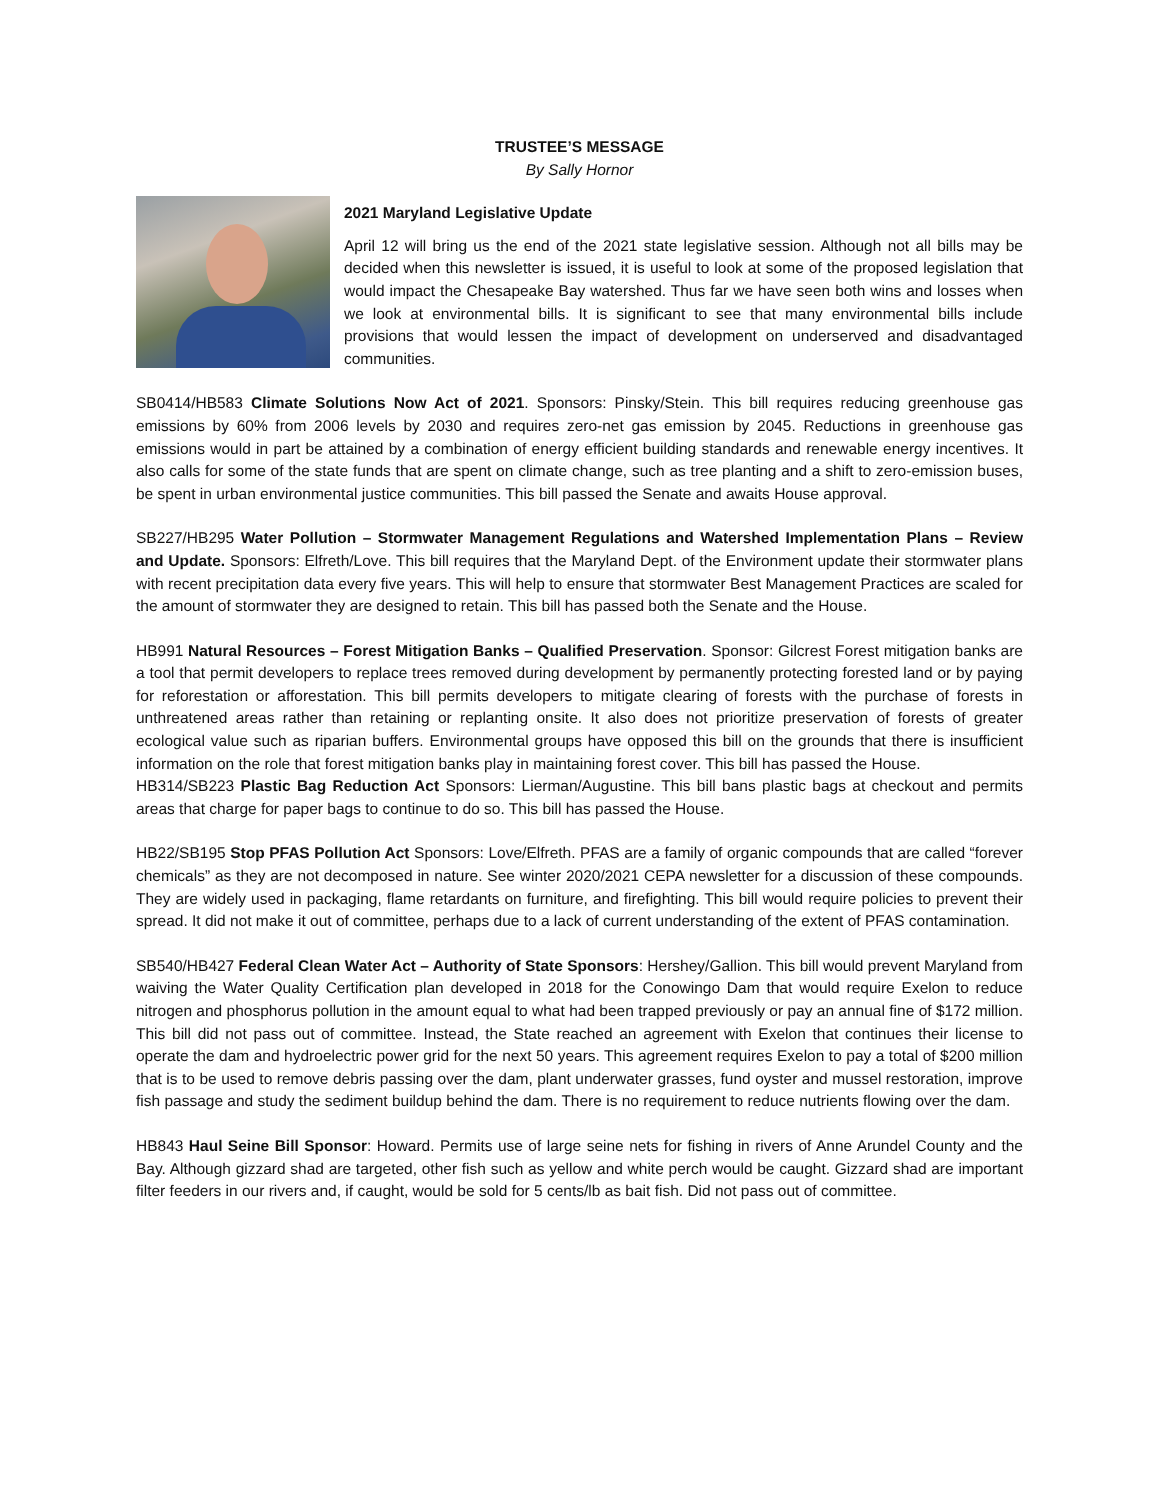TRUSTEE’S MESSAGE
By Sally Hornor
2021 Maryland Legislative Update
April 12 will bring us the end of the 2021 state legislative session. Although not all bills may be decided when this newsletter is issued, it is useful to look at some of the proposed legislation that would impact the Chesapeake Bay watershed. Thus far we have seen both wins and losses when we look at environmental bills. It is significant to see that many environmental bills include provisions that would lessen the impact of development on underserved and disadvantaged communities.
SB0414/HB583 Climate Solutions Now Act of 2021. Sponsors: Pinsky/Stein. This bill requires reducing greenhouse gas emissions by 60% from 2006 levels by 2030 and requires zero-net gas emission by 2045. Reductions in greenhouse gas emissions would in part be attained by a combination of energy efficient building standards and renewable energy incentives. It also calls for some of the state funds that are spent on climate change, such as tree planting and a shift to zero-emission buses, be spent in urban environmental justice communities. This bill passed the Senate and awaits House approval.
SB227/HB295 Water Pollution – Stormwater Management Regulations and Watershed Implementation Plans – Review and Update. Sponsors: Elfreth/Love. This bill requires that the Maryland Dept. of the Environment update their stormwater plans with recent precipitation data every five years. This will help to ensure that stormwater Best Management Practices are scaled for the amount of stormwater they are designed to retain. This bill has passed both the Senate and the House.
HB991 Natural Resources – Forest Mitigation Banks – Qualified Preservation. Sponsor: Gilcrest Forest mitigation banks are a tool that permit developers to replace trees removed during development by permanently protecting forested land or by paying for reforestation or afforestation. This bill permits developers to mitigate clearing of forests with the purchase of forests in unthreatened areas rather than retaining or replanting onsite. It also does not prioritize preservation of forests of greater ecological value such as riparian buffers. Environmental groups have opposed this bill on the grounds that there is insufficient information on the role that forest mitigation banks play in maintaining forest cover. This bill has passed the House.
HB314/SB223 Plastic Bag Reduction Act Sponsors: Lierman/Augustine. This bill bans plastic bags at checkout and permits areas that charge for paper bags to continue to do so. This bill has passed the House.
HB22/SB195 Stop PFAS Pollution Act Sponsors: Love/Elfreth. PFAS are a family of organic compounds that are called “forever chemicals” as they are not decomposed in nature. See winter 2020/2021 CEPA newsletter for a discussion of these compounds. They are widely used in packaging, flame retardants on furniture, and firefighting. This bill would require policies to prevent their spread. It did not make it out of committee, perhaps due to a lack of current understanding of the extent of PFAS contamination.
SB540/HB427 Federal Clean Water Act – Authority of State Sponsors: Hershey/Gallion. This bill would prevent Maryland from waiving the Water Quality Certification plan developed in 2018 for the Conowingo Dam that would require Exelon to reduce nitrogen and phosphorus pollution in the amount equal to what had been trapped previously or pay an annual fine of $172 million. This bill did not pass out of committee. Instead, the State reached an agreement with Exelon that continues their license to operate the dam and hydroelectric power grid for the next 50 years. This agreement requires Exelon to pay a total of $200 million that is to be used to remove debris passing over the dam, plant underwater grasses, fund oyster and mussel restoration, improve fish passage and study the sediment buildup behind the dam. There is no requirement to reduce nutrients flowing over the dam.
HB843 Haul Seine Bill Sponsor: Howard. Permits use of large seine nets for fishing in rivers of Anne Arundel County and the Bay. Although gizzard shad are targeted, other fish such as yellow and white perch would be caught. Gizzard shad are important filter feeders in our rivers and, if caught, would be sold for 5 cents/lb as bait fish. Did not pass out of committee.